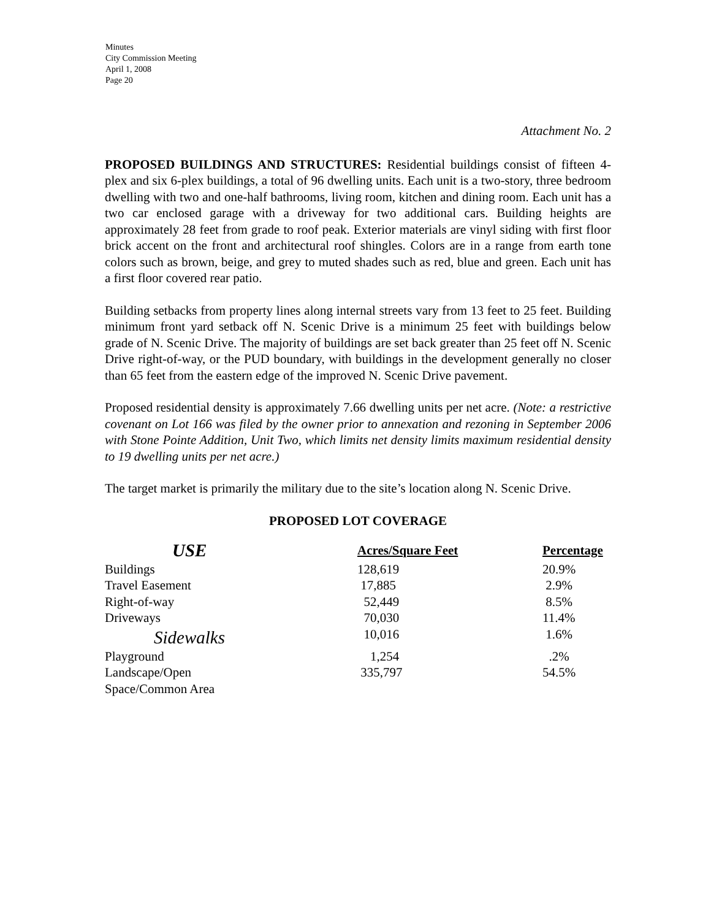Minutes
City Commission Meeting
April 1, 2008
Page 20
Attachment No. 2
PROPOSED BUILDINGS AND STRUCTURES: Residential buildings consist of fifteen 4-plex and six 6-plex buildings, a total of 96 dwelling units. Each unit is a two-story, three bedroom dwelling with two and one-half bathrooms, living room, kitchen and dining room. Each unit has a two car enclosed garage with a driveway for two additional cars. Building heights are approximately 28 feet from grade to roof peak. Exterior materials are vinyl siding with first floor brick accent on the front and architectural roof shingles. Colors are in a range from earth tone colors such as brown, beige, and grey to muted shades such as red, blue and green. Each unit has a first floor covered rear patio.
Building setbacks from property lines along internal streets vary from 13 feet to 25 feet. Building minimum front yard setback off N. Scenic Drive is a minimum 25 feet with buildings below grade of N. Scenic Drive. The majority of buildings are set back greater than 25 feet off N. Scenic Drive right-of-way, or the PUD boundary, with buildings in the development generally no closer than 65 feet from the eastern edge of the improved N. Scenic Drive pavement.
Proposed residential density is approximately 7.66 dwelling units per net acre. (Note: a restrictive covenant on Lot 166 was filed by the owner prior to annexation and rezoning in September 2006 with Stone Pointe Addition, Unit Two, which limits net density limits maximum residential density to 19 dwelling units per net acre.)
The target market is primarily the military due to the site’s location along N. Scenic Drive.
PROPOSED LOT COVERAGE
| USE | Acres/Square Feet | Percentage |
| --- | --- | --- |
| Buildings | 128,619 | 20.9% |
| Travel Easement | 17,885 | 2.9% |
| Right-of-way | 52,449 | 8.5% |
| Driveways | 70,030 | 11.4% |
| Sidewalks | 10,016 | 1.6% |
| Playground | 1,254 | .2% |
| Landscape/Open Space/Common Area | 335,797 | 54.5% |